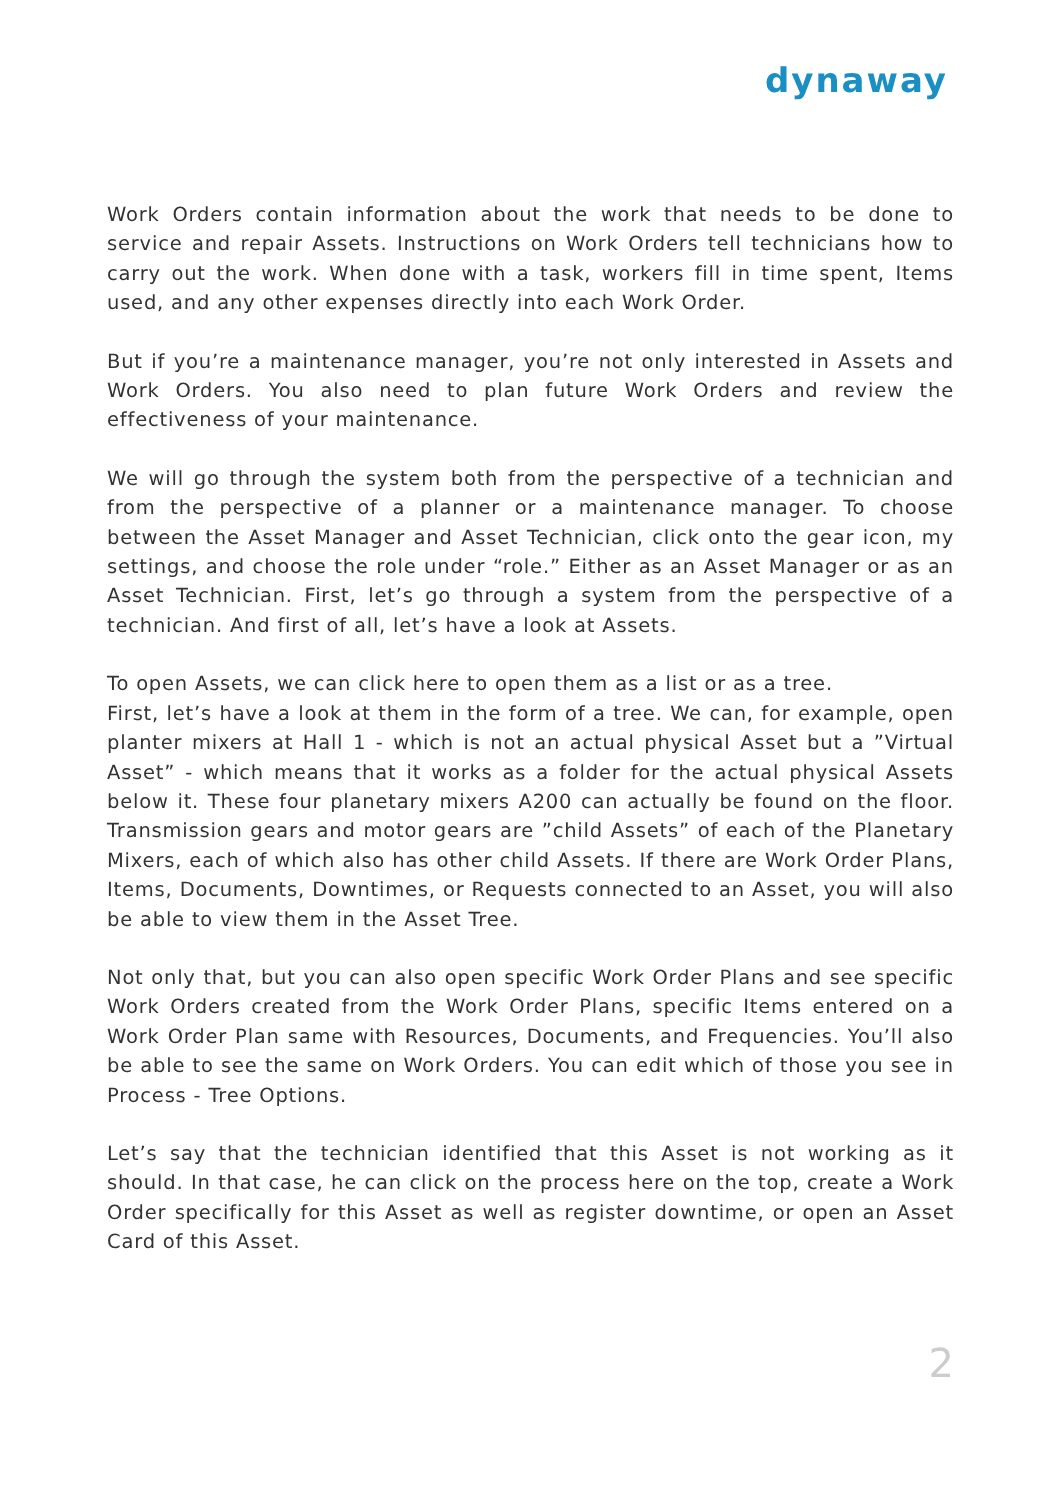dynaway
Work Orders contain information about the work that needs to be done to service and repair Assets. Instructions on Work Orders tell technicians how to carry out the work. When done with a task, workers fill in time spent, Items used, and any other expenses directly into each Work Order.
But if you’re a maintenance manager, you’re not only interested in Assets and Work Orders. You also need to plan future Work Orders and review the effectiveness of your maintenance.
We will go through the system both from the perspective of a technician and from the perspective of a planner or a maintenance manager. To choose between the Asset Manager and Asset Technician, click onto the gear icon, my settings, and choose the role under “role.” Either as an Asset Manager or as an Asset Technician. First, let’s go through a system from the perspective of a technician. And first of all, let’s have a look at Assets.
To open Assets, we can click here to open them as a list or as a tree.
First, let’s have a look at them in the form of a tree. We can, for example, open planter mixers at Hall 1 - which is not an actual physical Asset but a ”Virtual Asset” - which means that it works as a folder for the actual physical Assets below it. These four planetary mixers A200 can actually be found on the floor. Transmission gears and motor gears are ”child Assets” of each of the Planetary Mixers, each of which also has other child Assets. If there are Work Order Plans, Items, Documents, Downtimes, or Requests connected to an Asset, you will also be able to view them in the Asset Tree.
Not only that, but you can also open specific Work Order Plans and see specific Work Orders created from the Work Order Plans, specific Items entered on a Work Order Plan same with Resources, Documents, and Frequencies. You’ll also be able to see the same on Work Orders. You can edit which of those you see in Process - Tree Options.
Let’s say that the technician identified that this Asset is not working as it should. In that case, he can click on the process here on the top, create a Work Order specifically for this Asset as well as register downtime, or open an Asset Card of this Asset.
2